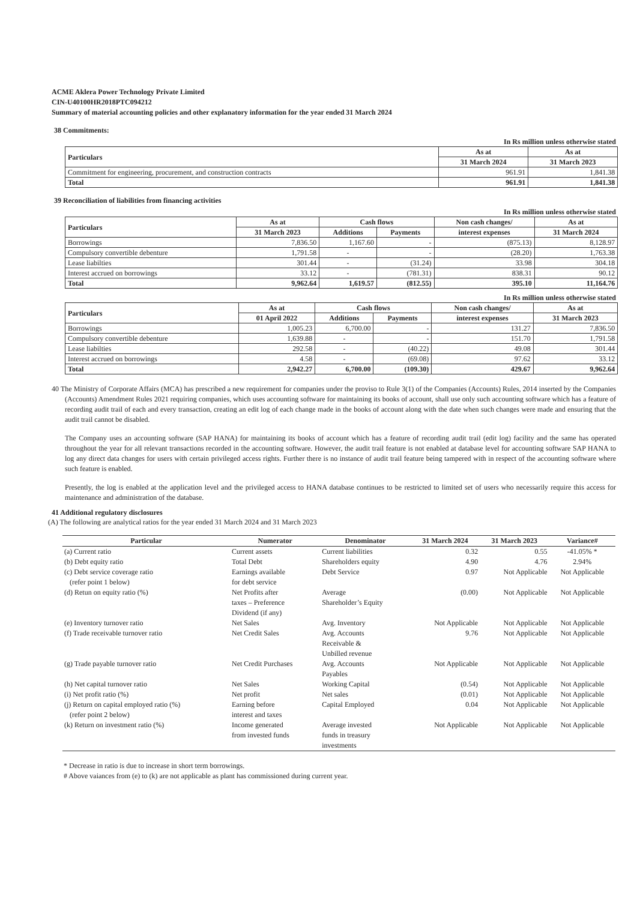ACME Aklera Power Technology Private Limited
CIN-U40100HR2018PTC094212
Summary of material accounting policies and other explanatory information for the year ended 31 March 2024
38 Commitments:
In Rs million unless otherwise stated
| Particulars | As at | As at |
| --- | --- | --- |
| | 31 March 2024 | 31 March 2023 |
| Commitment for engineering, procurement, and construction contracts | 961.91 | 1,841.38 |
| Total | 961.91 | 1,841.38 |
39 Reconciliation of liabilities from financing activities
In Rs million unless otherwise stated
| Particulars | As at | Cash flows | | Non cash changes/ | As at |
| --- | --- | --- | --- | --- | --- |
| | 31 March 2023 | Additions | Payments | interest expenses | 31 March 2024 |
| Borrowings | 7,836.50 | 1,167.60 | - | (875.13) | 8,128.97 |
| Compulsory convertible debenture | 1,791.58 | - | - | (28.20) | 1,763.38 |
| Lease liabilties | 301.44 | - | (31.24) | 33.98 | 304.18 |
| Interest accrued on borrowings | 33.12 | - | (781.31) | 838.31 | 90.12 |
| Total | 9,962.64 | 1,619.57 | (812.55) | 395.10 | 11,164.76 |
In Rs million unless otherwise stated
| Particulars | As at | Cash flows | | Non cash changes/ | As at |
| --- | --- | --- | --- | --- | --- |
| | 01 April 2022 | Additions | Payments | interest expenses | 31 March 2023 |
| Borrowings | 1,005.23 | 6,700.00 | - | 131.27 | 7,836.50 |
| Compulsory convertible debenture | 1,639.88 | - | - | 151.70 | 1,791.58 |
| Lease liabilties | 292.58 | - | (40.22) | 49.08 | 301.44 |
| Interest accrued on borrowings | 4.58 | - | (69.08) | 97.62 | 33.12 |
| Total | 2,942.27 | 6,700.00 | (109.30) | 429.67 | 9,962.64 |
40 The Ministry of Corporate Affairs (MCA) has prescribed a new requirement for companies under the proviso to Rule 3(1) of the Companies (Accounts) Rules, 2014 inserted by the Companies (Accounts) Amendment Rules 2021 requiring companies, which uses accounting software for maintaining its books of account, shall use only such accounting software which has a feature of recording audit trail of each and every transaction, creating an edit log of each change made in the books of account along with the date when such changes were made and ensuring that the audit trail cannot be disabled.
The Company uses an accounting software (SAP HANA) for maintaining its books of account which has a feature of recording audit trail (edit log) facility and the same has operated throughout the year for all relevant transactions recorded in the accounting software. However, the audit trail feature is not enabled at database level for accounting software SAP HANA to log any direct data changes for users with certain privileged access rights. Further there is no instance of audit trail feature being tampered with in respect of the accounting software where such feature is enabled.
Presently, the log is enabled at the application level and the privileged access to HANA database continues to be restricted to limited set of users who necessarily require this access for maintenance and administration of the database.
41 Additional regulatory disclosures
(A) The following are analytical ratios for the year ended 31 March 2024 and 31 March 2023
| Particular | Numerator | Denominator | 31 March 2024 | 31 March 2023 | Variance# |
| --- | --- | --- | --- | --- | --- |
| (a) Current ratio | Current assets | Current liabilities | 0.32 | 0.55 | -41.05% * |
| (b) Debt equity ratio | Total Debt | Shareholders equity | 4.90 | 4.76 | 2.94% |
| (c) Debt service coverage ratio (refer point 1 below) | Earnings available for debt service | Debt Service | 0.97 | Not Applicable | Not Applicable |
| (d) Retun on equity ratio (%) | Net Profits after taxes – Preference Dividend (if any) | Average Shareholder’s Equity | (0.00) | Not Applicable | Not Applicable |
| (e) Inventory turnover ratio | Net Sales | Avg. Inventory | Not Applicable | Not Applicable | Not Applicable |
| (f) Trade receivable turnover ratio | Net Credit Sales | Avg. Accounts Receivable & Unbilled revenue | 9.76 | Not Applicable | Not Applicable |
| (g) Trade payable turnover ratio | Net Credit Purchases | Avg. Accounts Payables | Not Applicable | Not Applicable | Not Applicable |
| (h) Net capital turnover ratio | Net Sales | Working Capital | (0.54) | Not Applicable | Not Applicable |
| (i) Net profit ratio (%) | Net profit | Net sales | (0.01) | Not Applicable | Not Applicable |
| (j) Return on capital employed ratio (%) (refer point 2 below) | Earning before interest and taxes | Capital Employed | 0.04 | Not Applicable | Not Applicable |
| (k) Return on investment ratio (%) | Income generated from invested funds | Average invested funds in treasury investments | Not Applicable | Not Applicable | Not Applicable |
* Decrease in ratio is due to increase in short term borrowings.
# Above vaiances from (e) to (k) are not applicable as plant has commissioned during current year.